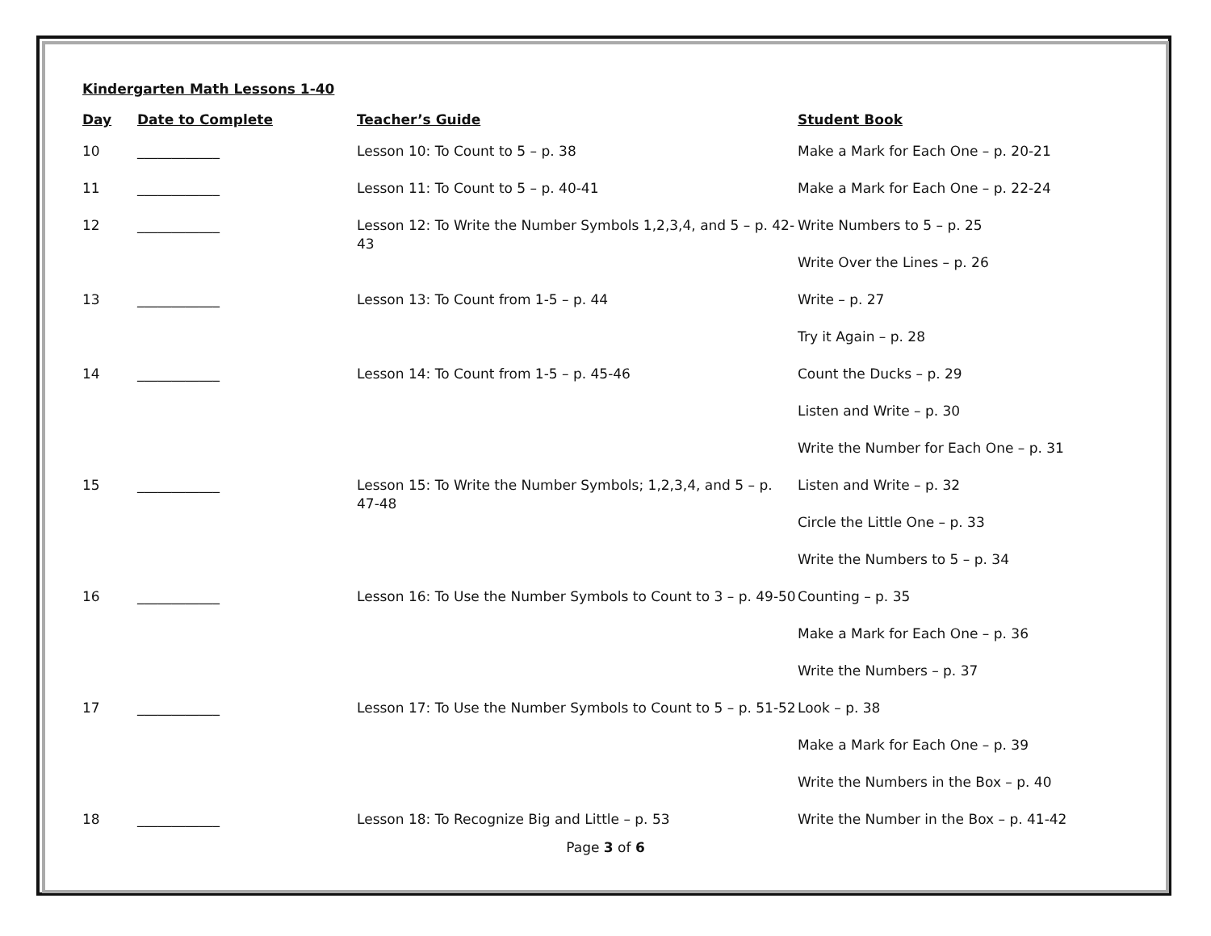Kindergarten Math Lessons 1-40
| Day | Date to Complete | Teacher’s Guide | Student Book |
| --- | --- | --- | --- |
| 10 | ____________ | Lesson 10: To Count to 5 – p. 38 | Make a Mark for Each One – p. 20-21 |
| 11 | ____________ | Lesson 11: To Count to 5 – p. 40-41 | Make a Mark for Each One – p. 22-24 |
| 12 | ____________ | Lesson 12: To Write the Number Symbols 1,2,3,4, and 5 – p. 42-43 | Write Numbers to 5 – p. 25 |
| | | | Write Over the Lines – p. 26 |
| 13 | ____________ | Lesson 13: To Count from 1-5 – p. 44 | Write – p. 27 |
| | | | Try it Again – p. 28 |
| 14 | ____________ | Lesson 14: To Count from 1-5 – p. 45-46 | Count the Ducks – p. 29 |
| | | | Listen and Write – p. 30 |
| | | | Write the Number for Each One – p. 31 |
| 15 | ____________ | Lesson 15: To Write the Number Symbols; 1,2,3,4, and 5 – p. 47-48 | Listen and Write – p. 32 |
| | | | Circle the Little One – p. 33 |
| | | | Write the Numbers to 5 – p. 34 |
| 16 | ____________ | Lesson 16: To Use the Number Symbols to Count to 3 – p. 49-50 | Counting – p. 35 |
| | | | Make a Mark for Each One – p. 36 |
| | | | Write the Numbers – p. 37 |
| 17 | ____________ | Lesson 17: To Use the Number Symbols to Count to 5 – p. 51-52 | Look – p. 38 |
| | | | Make a Mark for Each One – p. 39 |
| | | | Write the Numbers in the Box – p. 40 |
| 18 | ____________ | Lesson 18: To Recognize Big and Little – p. 53 | Write the Number in the Box – p. 41-42 |
Page 3 of 6